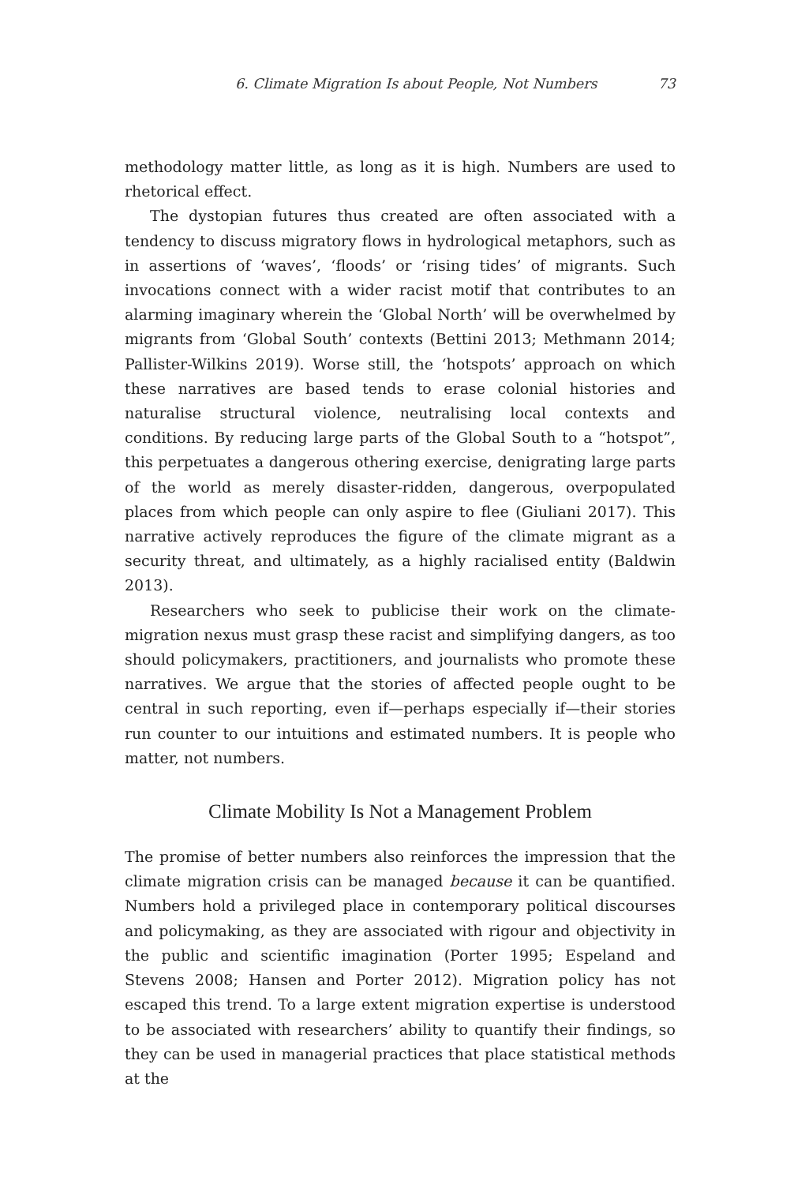6. Climate Migration Is about People, Not Numbers 73
methodology matter little, as long as it is high. Numbers are used to rhetorical effect.
The dystopian futures thus created are often associated with a tendency to discuss migratory flows in hydrological metaphors, such as in assertions of ‘waves’, ‘floods’ or ‘rising tides’ of migrants. Such invocations connect with a wider racist motif that contributes to an alarming imaginary wherein the ‘Global North’ will be overwhelmed by migrants from ‘Global South’ contexts (Bettini 2013; Methmann 2014; Pallister-Wilkins 2019). Worse still, the ‘hotspots’ approach on which these narratives are based tends to erase colonial histories and naturalise structural violence, neutralising local contexts and conditions. By reducing large parts of the Global South to a “hotspot”, this perpetuates a dangerous othering exercise, denigrating large parts of the world as merely disaster-ridden, dangerous, overpopulated places from which people can only aspire to flee (Giuliani 2017). This narrative actively reproduces the figure of the climate migrant as a security threat, and ultimately, as a highly racialised entity (Baldwin 2013).
Researchers who seek to publicise their work on the climate-migration nexus must grasp these racist and simplifying dangers, as too should policymakers, practitioners, and journalists who promote these narratives. We argue that the stories of affected people ought to be central in such reporting, even if—perhaps especially if—their stories run counter to our intuitions and estimated numbers. It is people who matter, not numbers.
Climate Mobility Is Not a Management Problem
The promise of better numbers also reinforces the impression that the climate migration crisis can be managed because it can be quantified. Numbers hold a privileged place in contemporary political discourses and policymaking, as they are associated with rigour and objectivity in the public and scientific imagination (Porter 1995; Espeland and Stevens 2008; Hansen and Porter 2012). Migration policy has not escaped this trend. To a large extent migration expertise is understood to be associated with researchers’ ability to quantify their findings, so they can be used in managerial practices that place statistical methods at the